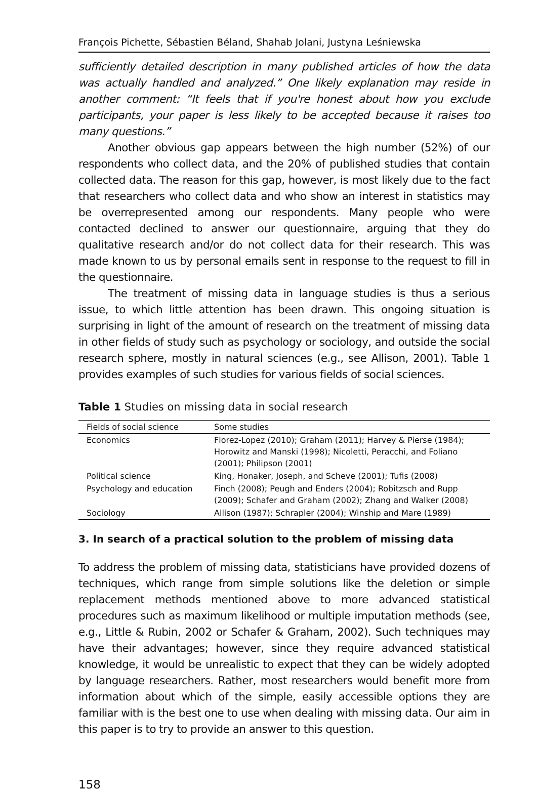François Pichette, Sébastien Béland, Shahab Jolani, Justyna Leśniewska
sufficiently detailed description in many published articles of how the data was actually handled and analyzed.” One likely explanation may reside in another comment: “It feels that if you're honest about how you exclude participants, your paper is less likely to be accepted because it raises too many questions.”
Another obvious gap appears between the high number (52%) of our respondents who collect data, and the 20% of published studies that contain collected data. The reason for this gap, however, is most likely due to the fact that researchers who collect data and who show an interest in statistics may be overrepresented among our respondents. Many people who were contacted declined to answer our questionnaire, arguing that they do qualitative research and/or do not collect data for their research. This was made known to us by personal emails sent in response to the request to fill in the questionnaire.
The treatment of missing data in language studies is thus a serious issue, to which little attention has been drawn. This ongoing situation is surprising in light of the amount of research on the treatment of missing data in other fields of study such as psychology or sociology, and outside the social research sphere, mostly in natural sciences (e.g., see Allison, 2001). Table 1 provides examples of such studies for various fields of social sciences.
Table 1 Studies on missing data in social research
| Fields of social science | Some studies |
| --- | --- |
| Economics | Florez-Lopez (2010); Graham (2011); Harvey & Pierse (1984); Horowitz and Manski (1998); Nicoletti, Peracchi, and Foliano (2001); Philipson (2001) |
| Political science | King, Honaker, Joseph, and Scheve (2001); Tufis (2008) |
| Psychology and education | Finch (2008); Peugh and Enders (2004); Robitzsch and Rupp (2009); Schafer and Graham (2002); Zhang and Walker (2008) |
| Sociology | Allison (1987); Schrapler (2004); Winship and Mare (1989) |
3. In search of a practical solution to the problem of missing data
To address the problem of missing data, statisticians have provided dozens of techniques, which range from simple solutions like the deletion or simple replacement methods mentioned above to more advanced statistical procedures such as maximum likelihood or multiple imputation methods (see, e.g., Little & Rubin, 2002 or Schafer & Graham, 2002). Such techniques may have their advantages; however, since they require advanced statistical knowledge, it would be unrealistic to expect that they can be widely adopted by language researchers. Rather, most researchers would benefit more from information about which of the simple, easily accessible options they are familiar with is the best one to use when dealing with missing data. Our aim in this paper is to try to provide an answer to this question.
158